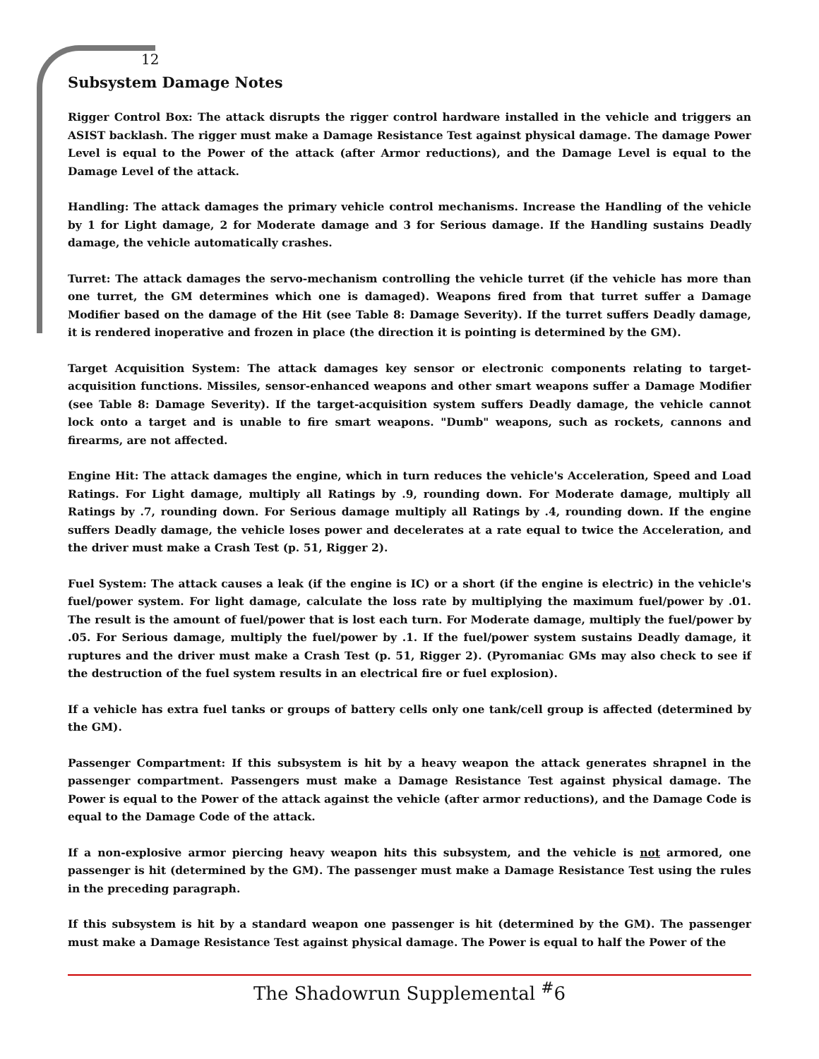12
Subsystem Damage Notes
Rigger Control Box: The attack disrupts the rigger control hardware installed in the vehicle and triggers an ASIST backlash. The rigger must make a Damage Resistance Test against physical damage. The damage Power Level is equal to the Power of the attack (after Armor reductions), and the Damage Level is equal to the Damage Level of the attack.
Handling: The attack damages the primary vehicle control mechanisms. Increase the Handling of the vehicle by 1 for Light damage, 2 for Moderate damage and 3 for Serious damage. If the Handling sustains Deadly damage, the vehicle automatically crashes.
Turret: The attack damages the servo-mechanism controlling the vehicle turret (if the vehicle has more than one turret, the GM determines which one is damaged). Weapons fired from that turret suffer a Damage Modifier based on the damage of the Hit (see Table 8: Damage Severity). If the turret suffers Deadly damage, it is rendered inoperative and frozen in place (the direction it is pointing is determined by the GM).
Target Acquisition System: The attack damages key sensor or electronic components relating to target-acquisition functions. Missiles, sensor-enhanced weapons and other smart weapons suffer a Damage Modifier (see Table 8: Damage Severity). If the target-acquisition system suffers Deadly damage, the vehicle cannot lock onto a target and is unable to fire smart weapons. "Dumb" weapons, such as rockets, cannons and firearms, are not affected.
Engine Hit: The attack damages the engine, which in turn reduces the vehicle's Acceleration, Speed and Load Ratings. For Light damage, multiply all Ratings by .9, rounding down. For Moderate damage, multiply all Ratings by .7, rounding down. For Serious damage multiply all Ratings by .4, rounding down. If the engine suffers Deadly damage, the vehicle loses power and decelerates at a rate equal to twice the Acceleration, and the driver must make a Crash Test (p. 51, Rigger 2).
Fuel System: The attack causes a leak (if the engine is IC) or a short (if the engine is electric) in the vehicle's fuel/power system. For light damage, calculate the loss rate by multiplying the maximum fuel/power by .01. The result is the amount of fuel/power that is lost each turn. For Moderate damage, multiply the fuel/power by .05. For Serious damage, multiply the fuel/power by .1. If the fuel/power system sustains Deadly damage, it ruptures and the driver must make a Crash Test (p. 51, Rigger 2). (Pyromaniac GMs may also check to see if the destruction of the fuel system results in an electrical fire or fuel explosion).
If a vehicle has extra fuel tanks or groups of battery cells only one tank/cell group is affected (determined by the GM).
Passenger Compartment: If this subsystem is hit by a heavy weapon the attack generates shrapnel in the passenger compartment. Passengers must make a Damage Resistance Test against physical damage. The Power is equal to the Power of the attack against the vehicle (after armor reductions), and the Damage Code is equal to the Damage Code of the attack.
If a non-explosive armor piercing heavy weapon hits this subsystem, and the vehicle is not armored, one passenger is hit (determined by the GM). The passenger must make a Damage Resistance Test using the rules in the preceding paragraph.
If this subsystem is hit by a standard weapon one passenger is hit (determined by the GM). The passenger must make a Damage Resistance Test against physical damage. The Power is equal to half the Power of the
The Shadowrun Supplemental <sup>#</sup>6